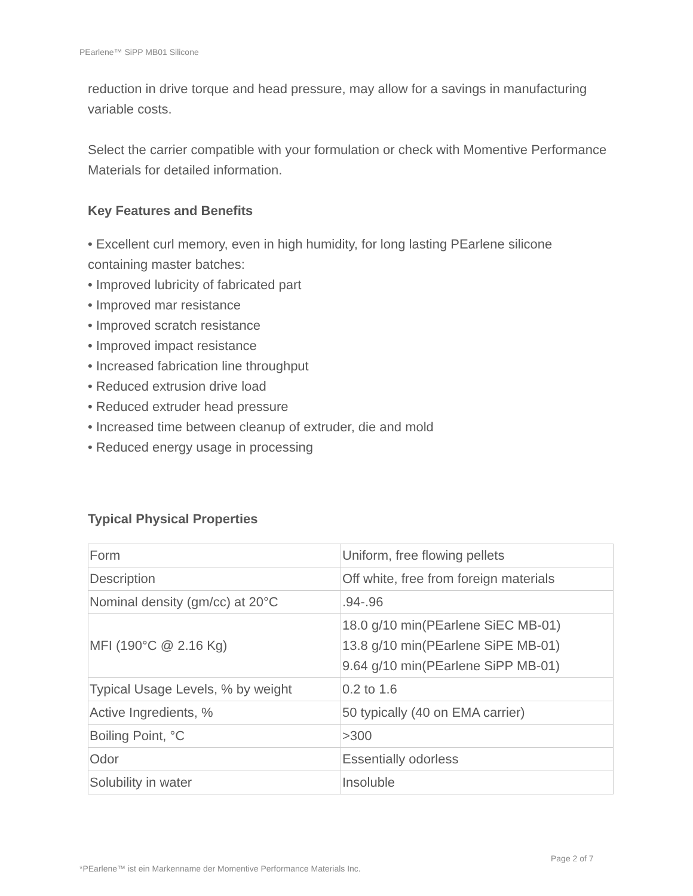PEarlene™ SiPP MB01 Silicone
reduction in drive torque and head pressure, may allow for a savings in manufacturing variable costs.
Select the carrier compatible with your formulation or check with Momentive Performance Materials for detailed information.
Key Features and Benefits
• Excellent curl memory, even in high humidity, for long lasting PEarlene silicone containing master batches:
• Improved lubricity of fabricated part
• Improved mar resistance
• Improved scratch resistance
• Improved impact resistance
• Increased fabrication line throughput
• Reduced extrusion drive load
• Reduced extruder head pressure
• Increased time between cleanup of extruder, die and mold
• Reduced energy usage in processing
Typical Physical Properties
| Form | Uniform, free flowing pellets |
| Description | Off white, free from foreign materials |
| Nominal density (gm/cc) at 20°C | .94-.96 |
| MFI (190°C @ 2.16 Kg) | 18.0 g/10 min(PEarlene SiEC MB-01) 13.8 g/10 min(PEarlene SiPE MB-01) 9.64 g/10 min(PEarlene SiPP MB-01) |
| Typical Usage Levels, % by weight | 0.2 to 1.6 |
| Active Ingredients, % | 50 typically (40 on EMA carrier) |
| Boiling Point, °C | >300 |
| Odor | Essentially odorless |
| Solubility in water | Insoluble |
Page 2 of 7
*PEarlene™ ist ein Markenname der Momentive Performance Materials Inc.